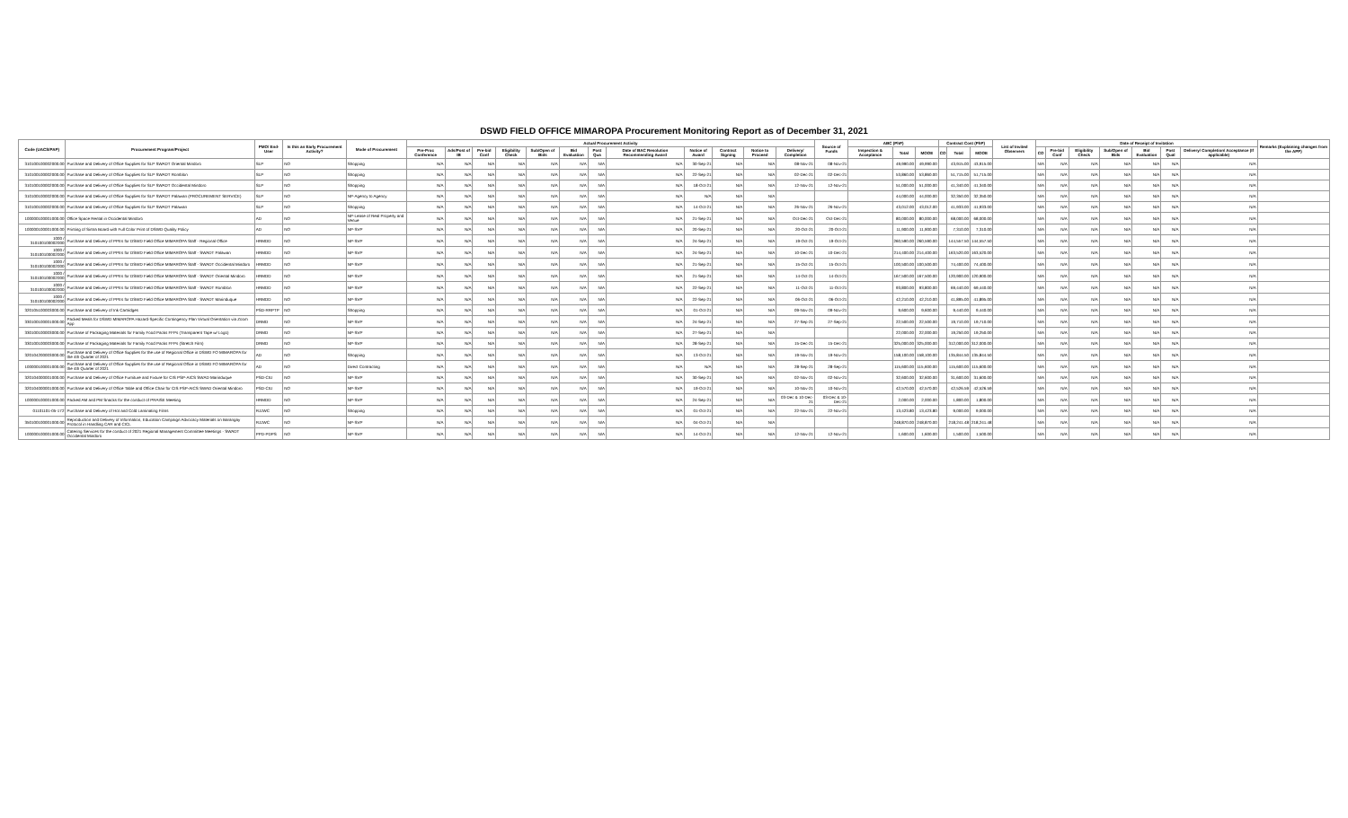DSWD FIELD OFFICE MIMAROPA Procurement Monitoring Report as of December 31, 2021
| Code (UACS/PAP) | Procurement Program/Project | PMO/ End-User | Is this an Early Procurement Activity? | Mode of Procurement | Actual Procurement Activity | | | | | | | | | | | | Source of Funds | ABC (PhP) | | | Contract Cost (PhP) | | | List of Invited Observers | Date of Receipt of Invitation | | | | | | | Remarks (Explaining changes from the APP) |
| --- | --- | --- | --- | --- | --- | --- | --- | --- | --- | --- | --- | --- | --- | --- | --- | --- | --- | --- | --- | --- | --- | --- | --- | --- | --- | --- | --- | --- | --- | --- | --- | --- |
| | | | | | Pre-Proc Conference | Ads/Post of IB | Pre-bid Conf | Eligibility Check | Sub/Open of Bids | Bid Evaluation | Post Qua | Date of BAC Resolution Recommending Award | Notice of Award | Contract Signing | Notice to Proceed | Delivery/ Completion | | Inspection & Acceptance | Total | MOOE | CO | Total | MOOE | | CO | Pre-bid Conf | Eligibility Check | Sub/Open of Bids | Bid Evaluation | Post Qual | Delivery/ Completion/ Acceptance (If applicable) | |
| 310100100002000.00 | Purchase and Delivery of Office Supplies for SLP SWADT Oriental Mindoro | SLP | NO | Shopping | N/A | N/A | N/A | N/A | N/A | N/A | N/A | N/A | 30-Sep-21 | N/A | N/A | 08-Nov-21 | 08-Nov-21 | | 49,990.00 | 49,990.00 | | 43,915.00 | 43,915.00 | | N/A | N/A | N/A | N/A | N/A | N/A | N/A | |
| 310100100002000.00 | Purchase and Delivery of Office Supplies for SLP SWADT Romblon | SLP | NO | Shopping | N/A | N/A | N/A | N/A | N/A | N/A | N/A | N/A | 22-Sep-21 | N/A | N/A | 02-Dec-21 | 02-Dec-21 | | 53,860.00 | 53,860.00 | | 51,715.00 | 51,715.00 | | N/A | N/A | N/A | N/A | N/A | N/A | N/A | |
| 310100100002000.00 | Purchase and Delivery of Office Supplies for SLP SWADT Occidental Mindoro | SLP | NO | Shopping | N/A | N/A | N/A | N/A | N/A | N/A | N/A | N/A | 18-Oct-21 | N/A | N/A | 12-Nov-21 | 12-Nov-21 | | 51,000.00 | 51,000.00 | | 41,340.00 | 41,340.00 | | N/A | N/A | N/A | N/A | N/A | N/A | N/A | |
| 310100100002000.00 | Purchase and Delivery of Office Supplies for SLP SWADT Palawan (PROCUREMENT SERVICE) | SLP | NO | NP-Agency to Agency | N/A | N/A | N/A | N/A | N/A | N/A | N/A | N/A | N/A | N/A | N/A | | | | 44,000.00 | 44,000.00 | | 32,350.00 | 32,350.00 | | N/A | N/A | N/A | N/A | N/A | N/A | N/A | |
| 310100100002000.00 | Purchase and Delivery of Office Supplies for SLP SWADT Palawan | SLP | NO | Shopping | N/A | N/A | N/A | N/A | N/A | N/A | N/A | N/A | 14-Oct-21 | N/A | N/A | 26-Nov-21 | 26-Nov-21 | | 43,012.00 | 43,012.00 | | 41,933.00 | 41,933.00 | | N/A | N/A | N/A | N/A | N/A | N/A | N/A | |
| 100000100001000.00 | Office Space Rental in Occidental Mindoro | AD | NO | NP-Lease of Real Property and Venue | N/A | N/A | N/A | N/A | N/A | N/A | N/A | N/A | 21-Sep-21 | N/A | N/A | Oct-Dec-21 | Oct-Dec-21 | | 80,000.00 | 80,000.00 | | 68,000.00 | 68,000.00 | | N/A | N/A | N/A | N/A | N/A | N/A | N/A | |
| 100000100001000.00 | Printing of Sintra Board with Full Color Print of DSWD Quality Policy | AD | NO | NP-SVP | N/A | N/A | N/A | N/A | N/A | N/A | N/A | N/A | 20-Sep-21 | N/A | N/A | 20-Oct-21 | 20-Oct-21 | | 11,900.00 | 11,900.00 | | 7,310.00 | 7,310.00 | | N/A | N/A | N/A | N/A | N/A | N/A | N/A | |
| 1000 / 310100100002000 | Purchase and Delivery of PPEs for DSWD Field Office MIMAROPA Staff - Regional Office | HRMDD | NO | NP-SVP | N/A | N/A | N/A | N/A | N/A | N/A | N/A | N/A | 24-Sep-21 | N/A | N/A | 19-Oct-21 | 19-Oct-21 | | 260,590.00 | 260,590.00 | | 144,557.50 | 144,557.50 | | N/A | N/A | N/A | N/A | N/A | N/A | N/A | |
| 1000 / 310100100002000 | Purchase and Delivery of PPEs for DSWD Field Office MIMAROPA Staff - SWADT Palawan | HRMDD | NO | NP-SVP | N/A | N/A | N/A | N/A | N/A | N/A | N/A | N/A | 24-Sep-21 | N/A | N/A | 10-Dec-21 | 10-Dec-21 | | 214,400.00 | 214,400.00 | | 163,520.00 | 163,520.00 | | N/A | N/A | N/A | N/A | N/A | N/A | N/A | |
| 1000 / 310100100002000 | Purchase and Delivery of PPEs for DSWD Field Office MIMAROPA Staff - SWADT Occidental Mindoro | HRMDD | NO | NP-SVP | N/A | N/A | N/A | N/A | N/A | N/A | N/A | N/A | 21-Sep-21 | N/A | N/A | 15-Oct-21 | 15-Oct-21 | | 100,500.00 | 100,500.00 | | 74,400.00 | 74,400.00 | | N/A | N/A | N/A | N/A | N/A | N/A | N/A | |
| 1000 / 310100100002000 | Purchase and Delivery of PPEs for DSWD Field Office MIMAROPA Staff - SWADT Oriental Mindoro | HRMDD | NO | NP-SVP | N/A | N/A | N/A | N/A | N/A | N/A | N/A | N/A | 21-Sep-21 | N/A | N/A | 14-Oct-21 | 14-Oct-21 | | 167,500.00 | 167,500.00 | | 120,900.00 | 120,900.00 | | N/A | N/A | N/A | N/A | N/A | N/A | N/A | |
| 1000 / 310100100002000 | Purchase and Delivery of PPEs for DSWD Field Office MIMAROPA Staff - SWADT Romblon | HRMDD | NO | NP-SVP | N/A | N/A | N/A | N/A | N/A | N/A | N/A | N/A | 22-Sep-21 | N/A | N/A | 11-Oct-21 | 11-Oct-21 | | 93,800.00 | 93,800.00 | | 69,440.00 | 69,440.00 | | N/A | N/A | N/A | N/A | N/A | N/A | N/A | |
| 1000 / 310100100002000 | Purchase and Delivery of PPEs for DSWD Field Office MIMAROPA Staff - SWADT Marinduque | HRMDD | NO | NP-SVP | N/A | N/A | N/A | N/A | N/A | N/A | N/A | N/A | 22-Sep-21 | N/A | N/A | 06-Oct-21 | 06-Oct-21 | | 42,210.00 | 42,210.00 | | 41,895.00 | 41,895.00 | | N/A | N/A | N/A | N/A | N/A | N/A | N/A | |
| 320105100003000.00 | Purchase and Delivery of Ink Cartridges | PSD-RRPTP | NO | Shopping | N/A | N/A | N/A | N/A | N/A | N/A | N/A | N/A | 01-Oct-21 | N/A | N/A | 09-Nov-21 | 09-Nov-21 | | 9,600.00 | 9,600.00 | | 9,440.00 | 9,440.00 | | N/A | N/A | N/A | N/A | N/A | N/A | N/A | |
| 330100100001000.00 | Packed Meals for DSWD MIMAROPA Hazard-Specific Contingency Plan Virtual Orientation via Zoom App | DRMD | NO | NP-SVP | N/A | N/A | N/A | N/A | N/A | N/A | N/A | N/A | 24-Sep-21 | N/A | N/A | 27-Sep-21 | 27-Sep-21 | | 22,500.00 | 22,500.00 | | 19,710.00 | 19,710.00 | | N/A | N/A | N/A | N/A | N/A | N/A | N/A | |
| 330100100003000.00 | Purchase of Packaging Materials for Family Food Packs FFPs (Transparent Tape w/ Logo) | DRMD | NO | NP-SVP | N/A | N/A | N/A | N/A | N/A | N/A | N/A | N/A | 27-Sep-21 | N/A | N/A | | | | 22,000.00 | 22,000.00 | | 19,250.00 | 19,250.00 | | N/A | N/A | N/A | N/A | N/A | N/A | N/A | |
| 330100100003000.00 | Purchase of Packaging Materials for Family Food Packs FFPs (Stretch Film) | DRMD | NO | NP-SVP | N/A | N/A | N/A | N/A | N/A | N/A | N/A | N/A | 28-Sep-21 | N/A | N/A | 15-Dec-21 | 15-Dec-21 | | 325,000.00 | 325,000.00 | | 312,000.00 | 312,000.00 | | N/A | N/A | N/A | N/A | N/A | N/A | N/A | |
| 320104200003000.00 | Purchase and Delivery of Office Supplies for the use of Regional Office in DSWD FO MIMAROPA for the 4th Quarter of 2021 | AD | NO | Shopping | N/A | N/A | N/A | N/A | N/A | N/A | N/A | N/A | 13-Oct-21 | N/A | N/A | 19-Nov-21 | 19-Nov-21 | | 158,100.00 | 158,100.00 | | 135,844.50 | 135,844.50 | | N/A | N/A | N/A | N/A | N/A | N/A | N/A | |
| 100000100001000.00 | Purchase and Delivery of Office Supplies for the use of Regional Office in DSWD FO MIMAROPA for the 4th Quarter of 2021 | AD | NO | Direct Contracting | N/A | N/A | N/A | N/A | N/A | N/A | N/A | N/A | N/A | N/A | N/A | 28-Sep-21 | 28-Sep-21 | | 115,600.00 | 115,600.00 | | 115,600.00 | 115,600.00 | | N/A | N/A | N/A | N/A | N/A | N/A | N/A | |
| 320104000001000.00 | Purchase and Delivery of Office Furniture and Fixture for CIS PSP-AICS SWAD Marinduque | PSD-CIU | NO | NP-SVP | N/A | N/A | N/A | N/A | N/A | N/A | N/A | N/A | 30-Sep-21 | N/A | N/A | 02-Nov-21 | 02-Nov-21 | | 32,600.00 | 32,600.00 | | 31,600.00 | 31,600.00 | | N/A | N/A | N/A | N/A | N/A | N/A | N/A | |
| 320104000001000.00 | Purchase and Delivery of Office Table and Office Chair for CIS PSP-AICS SWAD Oriental Mindoro | PSD-CIU | NO | NP-SVP | N/A | N/A | N/A | N/A | N/A | N/A | N/A | N/A | 19-Oct-21 | N/A | N/A | 10-Nov-21 | 10-Nov-21 | | 42,570.00 | 42,570.00 | | 42,526.59 | 42,526.59 | | N/A | N/A | N/A | N/A | N/A | N/A | N/A | |
| 100000100001000.00 | Packed AM and PM Snacks for the conduct of PRAISE Meeting | HRMDD | NO | NP-SVP | N/A | N/A | N/A | N/A | N/A | N/A | N/A | N/A | 24-Sep-21 | N/A | N/A | 03-Dec & 10-Dec-21 | 03-Dec & 10-Dec-21 | | 2,000.00 | 2,000.00 | | 1,800.00 | 1,800.00 | | N/A | N/A | N/A | N/A | N/A | N/A | N/A | |
| 01101101-05-172 | Purchase and Delivery of Hot and Cold Laminating Films | RJJWC | NO | Shopping | N/A | N/A | N/A | N/A | N/A | N/A | N/A | N/A | 01-Oct-21 | N/A | N/A | 22-Nov-21 | 22-Nov-21 | | 13,423.80 | 13,423.80 | | 9,000.00 | 9,000.00 | | N/A | N/A | N/A | N/A | N/A | N/A | N/A | |
| 350100100001000.00 | Reproduction and Delivery of Information, Education Campaign Advocacy Materials on Barangay Protocol in Handling CAR and CICL | RJJWC | NO | NP-SVP | N/A | N/A | N/A | N/A | N/A | N/A | N/A | N/A | 04-Oct-21 | N/A | N/A | | | | 248,870.00 | 248,870.00 | | 218,241.48 | 218,241.48 | | N/A | N/A | N/A | N/A | N/A | N/A | N/A | |
| 100000100001000.00 | Catering Services for the conduct of 2021 Regional Management Committee Meetings - SWADT Occidental Mindoro | PPD-PDPS | NO | NP-SVP | N/A | N/A | N/A | N/A | N/A | N/A | N/A | N/A | 14-Oct-21 | N/A | N/A | 12-Nov-21 | 12-Nov-21 | | 1,600.00 | 1,600.00 | | 1,500.00 | 1,500.00 | | N/A | N/A | N/A | N/A | N/A | N/A | N/A | |